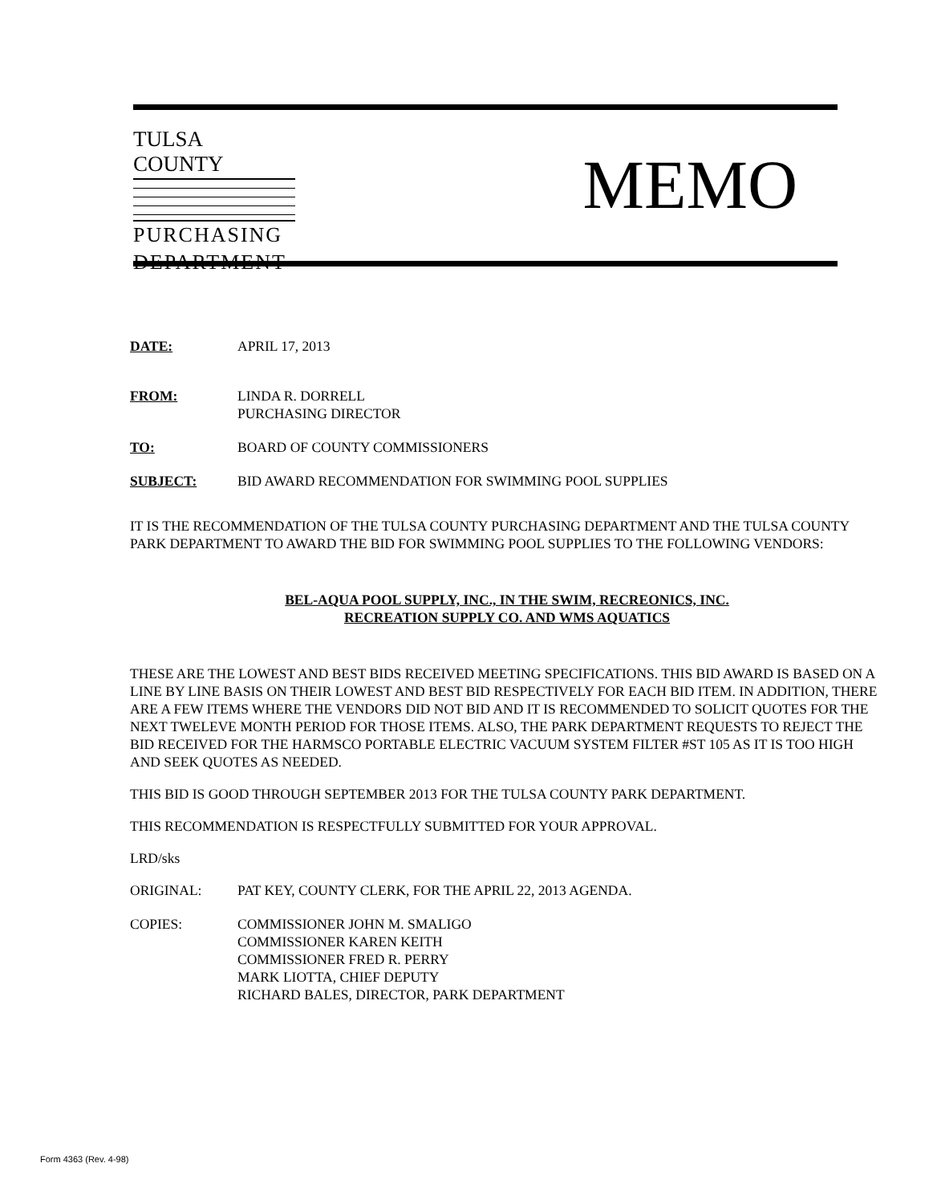TULSA COUNTY
PURCHASING
DEPARTMENT
MEMO
DATE: APRIL 17, 2013
FROM: LINDA R. DORRELL
PURCHASING DIRECTOR
TO: BOARD OF COUNTY COMMISSIONERS
SUBJECT: BID AWARD RECOMMENDATION FOR SWIMMING POOL SUPPLIES
IT IS THE RECOMMENDATION OF THE TULSA COUNTY PURCHASING DEPARTMENT AND THE TULSA COUNTY PARK DEPARTMENT TO AWARD THE BID FOR SWIMMING POOL SUPPLIES TO THE FOLLOWING VENDORS:
BEL-AQUA POOL SUPPLY, INC., IN THE SWIM, RECREONICS, INC.
RECREATION SUPPLY CO. AND WMS AQUATICS
THESE ARE THE LOWEST AND BEST BIDS RECEIVED MEETING SPECIFICATIONS. THIS BID AWARD IS BASED ON A LINE BY LINE BASIS ON THEIR LOWEST AND BEST BID RESPECTIVELY FOR EACH BID ITEM. IN ADDITION, THERE ARE A FEW ITEMS WHERE THE VENDORS DID NOT BID AND IT IS RECOMMENDED TO SOLICIT QUOTES FOR THE NEXT TWELEVE MONTH PERIOD FOR THOSE ITEMS. ALSO, THE PARK DEPARTMENT REQUESTS TO REJECT THE BID RECEIVED FOR THE HARMSCO PORTABLE ELECTRIC VACUUM SYSTEM FILTER #ST 105 AS IT IS TOO HIGH AND SEEK QUOTES AS NEEDED.
THIS BID IS GOOD THROUGH SEPTEMBER 2013 FOR THE TULSA COUNTY PARK DEPARTMENT.
THIS RECOMMENDATION IS RESPECTFULLY SUBMITTED FOR YOUR APPROVAL.
LRD/sks
ORIGINAL: PAT KEY, COUNTY CLERK, FOR THE APRIL 22, 2013 AGENDA.
COPIES: COMMISSIONER JOHN M. SMALIGO
COMMISSIONER KAREN KEITH
COMMISSIONER FRED R. PERRY
MARK LIOTTA, CHIEF DEPUTY
RICHARD BALES, DIRECTOR, PARK DEPARTMENT
Form 4363 (Rev. 4-98)